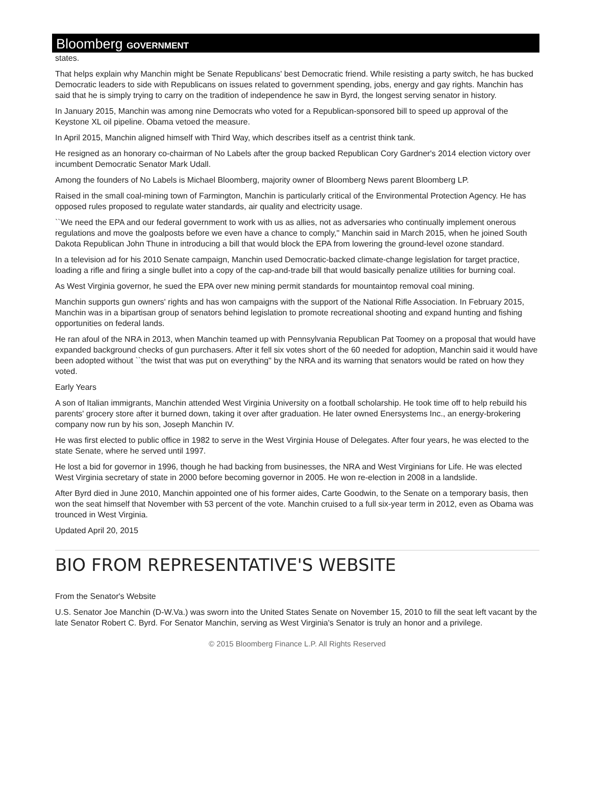Bloomberg GOVERNMENT
states.
That helps explain why Manchin might be Senate Republicans' best Democratic friend. While resisting a party switch, he has bucked Democratic leaders to side with Republicans on issues related to government spending, jobs, energy and gay rights. Manchin has said that he is simply trying to carry on the tradition of independence he saw in Byrd, the longest serving senator in history.
In January 2015, Manchin was among nine Democrats who voted for a Republican-sponsored bill to speed up approval of the Keystone XL oil pipeline. Obama vetoed the measure.
In April 2015, Manchin aligned himself with Third Way, which describes itself as a centrist think tank.
He resigned as an honorary co-chairman of No Labels after the group backed Republican Cory Gardner's 2014 election victory over incumbent Democratic Senator Mark Udall.
Among the founders of No Labels is Michael Bloomberg, majority owner of Bloomberg News parent Bloomberg LP.
Raised in the small coal-mining town of Farmington, Manchin is particularly critical of the Environmental Protection Agency. He has opposed rules proposed to regulate water standards, air quality and electricity usage.
``We need the EPA and our federal government to work with us as allies, not as adversaries who continually implement onerous regulations and move the goalposts before we even have a chance to comply,'' Manchin said in March 2015, when he joined South Dakota Republican John Thune in introducing a bill that would block the EPA from lowering the ground-level ozone standard.
In a television ad for his 2010 Senate campaign, Manchin used Democratic-backed climate-change legislation for target practice, loading a rifle and firing a single bullet into a copy of the cap-and-trade bill that would basically penalize utilities for burning coal.
As West Virginia governor, he sued the EPA over new mining permit standards for mountaintop removal coal mining.
Manchin supports gun owners' rights and has won campaigns with the support of the National Rifle Association. In February 2015, Manchin was in a bipartisan group of senators behind legislation to promote recreational shooting and expand hunting and fishing opportunities on federal lands.
He ran afoul of the NRA in 2013, when Manchin teamed up with Pennsylvania Republican Pat Toomey on a proposal that would have expanded background checks of gun purchasers. After it fell six votes short of the 60 needed for adoption, Manchin said it would have been adopted without ``the twist that was put on everything'' by the NRA and its warning that senators would be rated on how they voted.
Early Years
A son of Italian immigrants, Manchin attended West Virginia University on a football scholarship. He took time off to help rebuild his parents' grocery store after it burned down, taking it over after graduation. He later owned Enersystems Inc., an energy-brokering company now run by his son, Joseph Manchin IV.
He was first elected to public office in 1982 to serve in the West Virginia House of Delegates. After four years, he was elected to the state Senate, where he served until 1997.
He lost a bid for governor in 1996, though he had backing from businesses, the NRA and West Virginians for Life. He was elected West Virginia secretary of state in 2000 before becoming governor in 2005. He won re-election in 2008 in a landslide.
After Byrd died in June 2010, Manchin appointed one of his former aides, Carte Goodwin, to the Senate on a temporary basis, then won the seat himself that November with 53 percent of the vote. Manchin cruised to a full six-year term in 2012, even as Obama was trounced in West Virginia.
Updated April 20, 2015
BIO FROM REPRESENTATIVE'S WEBSITE
From the Senator's Website
U.S. Senator Joe Manchin (D-W.Va.) was sworn into the United States Senate on November 15, 2010 to fill the seat left vacant by the late Senator Robert C. Byrd. For Senator Manchin, serving as West Virginia's Senator is truly an honor and a privilege.
© 2015 Bloomberg Finance L.P. All Rights Reserved